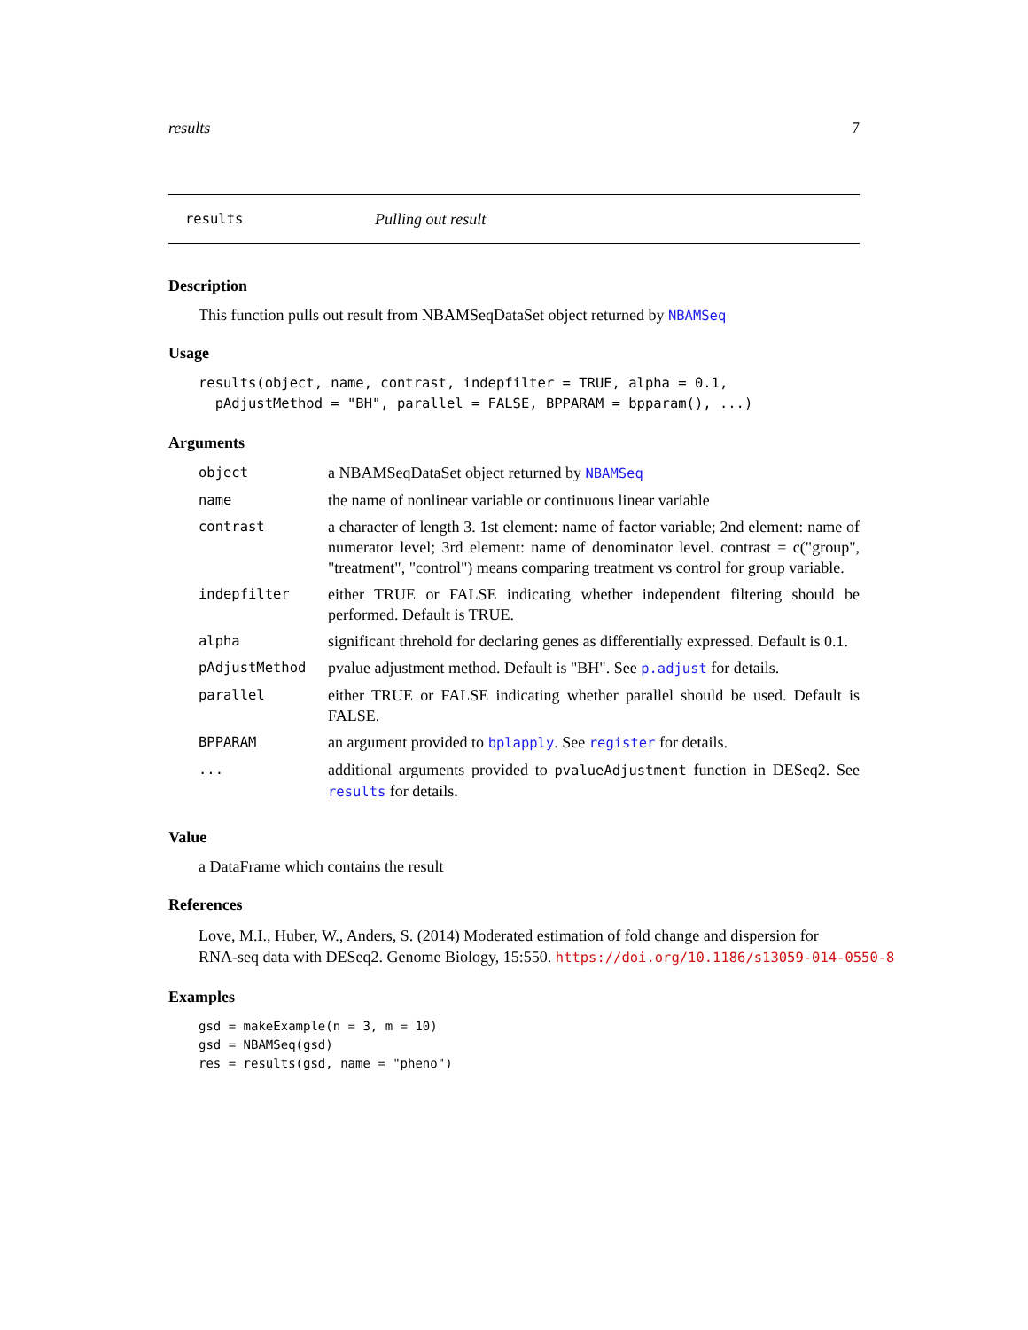results 7
results Pulling out result
Description
This function pulls out result from NBAMSeqDataSet object returned by NBAMSeq
Usage
results(object, name, contrast, indepfilter = TRUE, alpha = 0.1,
  pAdjustMethod = "BH", parallel = FALSE, BPPARAM = bpparam(), ...)
Arguments
| object | a NBAMSeqDataSet object returned by NBAMSeq |
| name | the name of nonlinear variable or continuous linear variable |
| contrast | a character of length 3. 1st element: name of factor variable; 2nd element: name of numerator level; 3rd element: name of denominator level. contrast = c("group", "treatment", "control") means comparing treatment vs control for group variable. |
| indepfilter | either TRUE or FALSE indicating whether independent filtering should be performed. Default is TRUE. |
| alpha | significant threhold for declaring genes as differentially expressed. Default is 0.1. |
| pAdjustMethod | pvalue adjustment method. Default is "BH". See p.adjust for details. |
| parallel | either TRUE or FALSE indicating whether parallel should be used. Default is FALSE. |
| BPPARAM | an argument provided to bplapply . See register for details. |
| ... | additional arguments provided to pvalueAdjustment function in DESeq2. See results for details. |
Value
a DataFrame which contains the result
References
Love, M.I., Huber, W., Anders, S. (2014) Moderated estimation of fold change and dispersion for
RNA-seq data with DESeq2. Genome Biology, 15:550. https://doi.org/10.1186/s13059-014-0550-8
Examples
gsd = makeExample(n = 3, m = 10)
gsd = NBAMSeq(gsd)
res = results(gsd, name = "pheno")